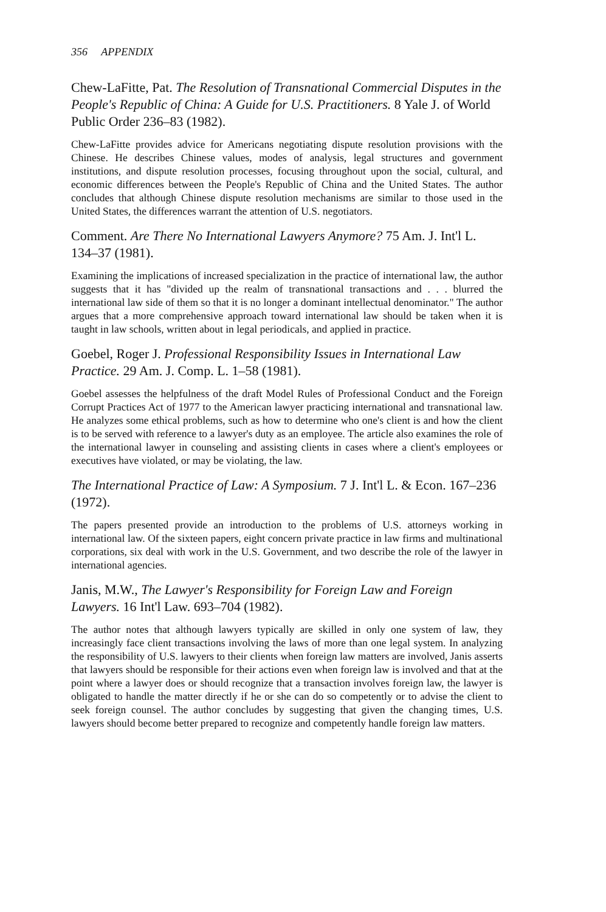356 APPENDIX
Chew-LaFitte, Pat. The Resolution of Transnational Commercial Disputes in the People's Republic of China: A Guide for U.S. Practitioners. 8 Yale J. of World Public Order 236–83 (1982).
Chew-LaFitte provides advice for Americans negotiating dispute resolution provisions with the Chinese. He describes Chinese values, modes of analysis, legal structures and government institutions, and dispute resolution processes, focusing throughout upon the social, cultural, and economic differences between the People's Republic of China and the United States. The author concludes that although Chinese dispute resolution mechanisms are similar to those used in the United States, the differences warrant the attention of U.S. negotiators.
Comment. Are There No International Lawyers Anymore? 75 Am. J. Int'l L. 134–37 (1981).
Examining the implications of increased specialization in the practice of international law, the author suggests that it has "divided up the realm of transnational transactions and . . . blurred the international law side of them so that it is no longer a dominant intellectual denominator." The author argues that a more comprehensive approach toward international law should be taken when it is taught in law schools, written about in legal periodicals, and applied in practice.
Goebel, Roger J. Professional Responsibility Issues in International Law Practice. 29 Am. J. Comp. L. 1–58 (1981).
Goebel assesses the helpfulness of the draft Model Rules of Professional Conduct and the Foreign Corrupt Practices Act of 1977 to the American lawyer practicing international and transnational law. He analyzes some ethical problems, such as how to determine who one's client is and how the client is to be served with reference to a lawyer's duty as an employee. The article also examines the role of the international lawyer in counseling and assisting clients in cases where a client's employees or executives have violated, or may be violating, the law.
The International Practice of Law: A Symposium. 7 J. Int'l L. & Econ. 167–236 (1972).
The papers presented provide an introduction to the problems of U.S. attorneys working in international law. Of the sixteen papers, eight concern private practice in law firms and multinational corporations, six deal with work in the U.S. Government, and two describe the role of the lawyer in international agencies.
Janis, M.W., The Lawyer's Responsibility for Foreign Law and Foreign Lawyers. 16 Int'l Law. 693–704 (1982).
The author notes that although lawyers typically are skilled in only one system of law, they increasingly face client transactions involving the laws of more than one legal system. In analyzing the responsibility of U.S. lawyers to their clients when foreign law matters are involved, Janis asserts that lawyers should be responsible for their actions even when foreign law is involved and that at the point where a lawyer does or should recognize that a transaction involves foreign law, the lawyer is obligated to handle the matter directly if he or she can do so competently or to advise the client to seek foreign counsel. The author concludes by suggesting that given the changing times, U.S. lawyers should become better prepared to recognize and competently handle foreign law matters.